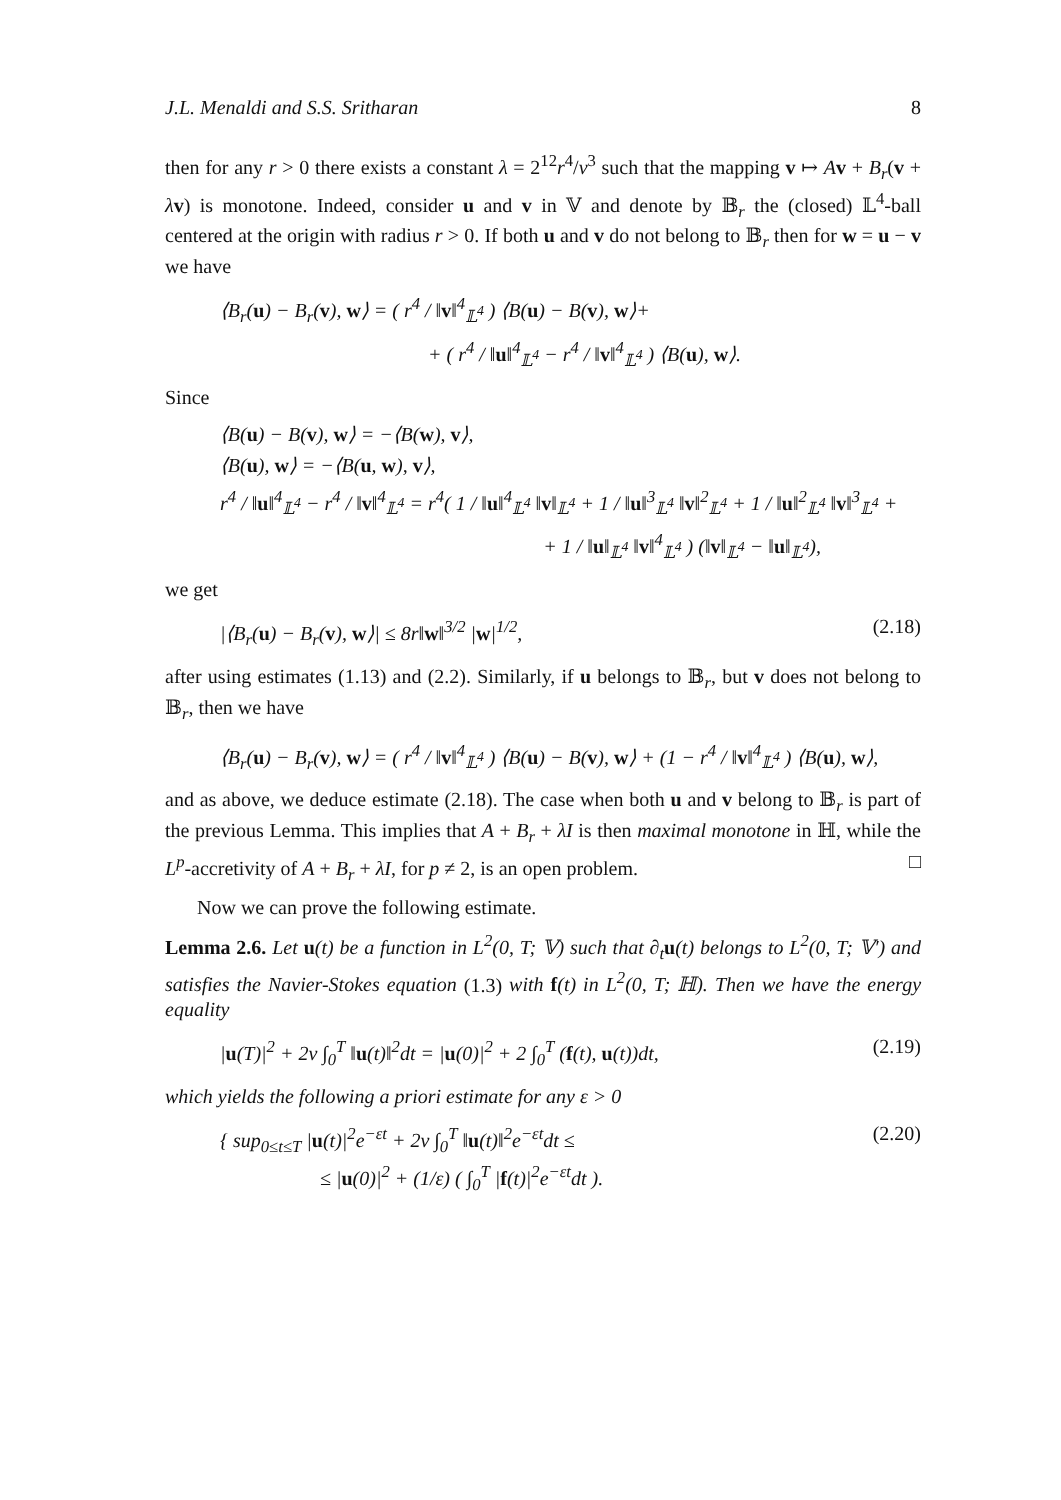J.L. Menaldi and S.S. Sritharan 8
then for any r > 0 there exists a constant λ = 2<sup>12</sup>r<sup>4</sup>/ν<sup>3</sup> such that the mapping v ↦ Av + B<sub>r</sub>(v + λv) is monotone. Indeed, consider u and v in 𝕍 and denote by 𝔹<sub>r</sub> the (closed) 𝕃<sup>4</sup>-ball centered at the origin with radius r > 0. If both u and v do not belong to 𝔹<sub>r</sub> then for w = u − v we have
⟨B<sub>r</sub>(u) − B<sub>r</sub>(v), w⟩ = ( r<sup>4</sup> / ‖v‖<sup>4</sup><sub>𝕃<sup>4</sup></sub> ) ⟨B(u) − B(v), w⟩+
+ ( r<sup>4</sup> / ‖u‖<sup>4</sup><sub>𝕃<sup>4</sup></sub> − r<sup>4</sup> / ‖v‖<sup>4</sup><sub>𝕃<sup>4</sup></sub> ) ⟨B(u), w⟩.
Since
⟨B(u) − B(v), w⟩ = −⟨B(w), v⟩,
⟨B(u), w⟩ = −⟨B(u, w), v⟩,
r<sup>4</sup> / ‖u‖<sup>4</sup><sub>𝕃<sup>4</sup></sub> − r<sup>4</sup> / ‖v‖<sup>4</sup><sub>𝕃<sup>4</sup></sub> = r<sup>4</sup>( 1 / ‖u‖<sup>4</sup><sub>𝕃<sup>4</sup></sub> ‖v‖<sub>𝕃<sup>4</sup></sub> + 1 / ‖u‖<sup>3</sup><sub>𝕃<sup>4</sup></sub> ‖v‖<sup>2</sup><sub>𝕃<sup>4</sup></sub> + 1 / ‖u‖<sup>2</sup><sub>𝕃<sup>4</sup></sub> ‖v‖<sup>3</sup><sub>𝕃<sup>4</sup></sub> +
+ 1 / ‖u‖<sub>𝕃<sup>4</sup></sub> ‖v‖<sup>4</sup><sub>𝕃<sup>4</sup></sub> ) (‖v‖<sub>𝕃<sup>4</sup></sub> − ‖u‖<sub>𝕃<sup>4</sup></sub>),
we get
|⟨B<sub>r</sub>(u) − B<sub>r</sub>(v), w⟩| ≤ 8r‖w‖<sup>3/2</sup> |w|<sup>1/2</sup>, (2.18)
after using estimates (1.13) and (2.2). Similarly, if u belongs to 𝔹<sub>r</sub>, but v does not belong to 𝔹<sub>r</sub>, then we have
⟨B<sub>r</sub>(u) − B<sub>r</sub>(v), w⟩ = ( r<sup>4</sup> / ‖v‖<sup>4</sup><sub>𝕃<sup>4</sup></sub> ) ⟨B(u) − B(v), w⟩ + (1 − r<sup>4</sup> / ‖v‖<sup>4</sup><sub>𝕃<sup>4</sup></sub> ) ⟨B(u), w⟩,
and as above, we deduce estimate (2.18). The case when both u and v belong to 𝔹<sub>r</sub> is part of the previous Lemma. This implies that A + B<sub>r</sub> + λI is then maximal monotone in ℍ, while the L<sup>p</sup>-accretivity of A + B<sub>r</sub> + λI, for p ≠ 2, is an open problem. □
Now we can prove the following estimate.
Lemma 2.6. Let u(t) be a function in L<sup>2</sup>(0, T; 𝕍) such that ∂<sub>t</sub>u(t) belongs to L<sup>2</sup>(0, T; 𝕍′) and satisfies the Navier-Stokes equation (1.3) with f(t) in L<sup>2</sup>(0, T; ℍ). Then we have the energy equality
|u(T)|<sup>2</sup> + 2ν ∫<sub>0</sub><sup>T</sup> ‖u(t)‖<sup>2</sup>dt = |u(0)|<sup>2</sup> + 2 ∫<sub>0</sub><sup>T</sup> (f(t), u(t))dt, (2.19)
which yields the following a priori estimate for any ε > 0
{ sup<sub>0≤t≤T</sub> |u(t)|<sup>2</sup>e<sup>−εt</sup> + 2ν ∫<sub>0</sub><sup>T</sup> ‖u(t)‖<sup>2</sup>e<sup>−εt</sup>dt ≤
≤ |u(0)|<sup>2</sup> + (1/ε) ( ∫<sub>0</sub><sup>T</sup> |f(t)|<sup>2</sup>e<sup>−εt</sup>dt ). (2.20)